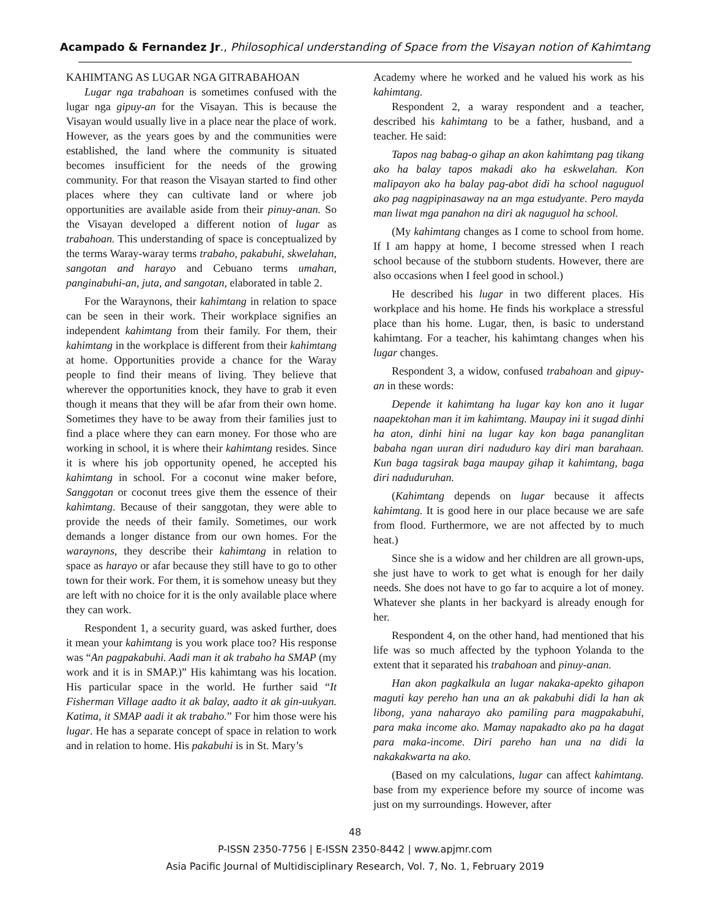Acampado & Fernandez Jr., Philosophical understanding of Space from the Visayan notion of Kahimtang
KAHIMTANG AS LUGAR NGA GITRABAHOAN
Lugar nga trabahoan is sometimes confused with the lugar nga gipuy-an for the Visayan. This is because the Visayan would usually live in a place near the place of work. However, as the years goes by and the communities were established, the land where the community is situated becomes insufficient for the needs of the growing community. For that reason the Visayan started to find other places where they can cultivate land or where job opportunities are available aside from their pinuy-anan. So the Visayan developed a different notion of lugar as trabahoan. This understanding of space is conceptualized by the terms Waray-waray terms trabaho, pakabuhi, skwelahan, sangotan and harayo and Cebuano terms umahan, panginabuhi-an, juta, and sangotan, elaborated in table 2.
For the Waraynons, their kahimtang in relation to space can be seen in their work. Their workplace signifies an independent kahimtang from their family. For them, their kahimtang in the workplace is different from their kahimtang at home. Opportunities provide a chance for the Waray people to find their means of living. They believe that wherever the opportunities knock, they have to grab it even though it means that they will be afar from their own home. Sometimes they have to be away from their families just to find a place where they can earn money. For those who are working in school, it is where their kahimtang resides. Since it is where his job opportunity opened, he accepted his kahimtang in school. For a coconut wine maker before, Sanggotan or coconut trees give them the essence of their kahimtang. Because of their sanggotan, they were able to provide the needs of their family. Sometimes, our work demands a longer distance from our own homes. For the waraynons, they describe their kahimtang in relation to space as harayo or afar because they still have to go to other town for their work. For them, it is somehow uneasy but they are left with no choice for it is the only available place where they can work.
Respondent 1, a security guard, was asked further, does it mean your kahimtang is you work place too? His response was “An pagpakabuhi. Aadi man it ak trabaho ha SMAP (my work and it is in SMAP.)” His kahimtang was his location. His particular space in the world. He further said “It Fisherman Village aadto it ak balay, aadto it ak gin-uukyan. Katima, it SMAP aadi it ak trabaho.” For him those were his lugar. He has a separate concept of space in relation to work and in relation to home. His pakabuhi is in St. Mary’s
Academy where he worked and he valued his work as his kahimtang.
Respondent 2, a waray respondent and a teacher, described his kahimtang to be a father, husband, and a teacher. He said:
Tapos nag babag-o gihap an akon kahimtang pag tikang ako ha balay tapos makadi ako ha eskwelahan. Kon malipayon ako ha balay pag-abot didi ha school naguguol ako pag nagpipinasaway na an mga estudyante. Pero mayda man liwat mga panahon na diri ak naguguol ha school.
(My kahimtang changes as I come to school from home. If I am happy at home, I become stressed when I reach school because of the stubborn students. However, there are also occasions when I feel good in school.)
He described his lugar in two different places. His workplace and his home. He finds his workplace a stressful place than his home. Lugar, then, is basic to understand kahimtang. For a teacher, his kahimtang changes when his lugar changes.
Respondent 3, a widow, confused trabahoan and gipuy-an in these words:
Depende it kahimtang ha lugar kay kon ano it lugar naapektohan man it im kahimtang. Maupay ini it sugad dinhi ha aton, dinhi hini na lugar kay kon baga pananglitan babaha ngan uuran diri naduduro kay diri man barahaan. Kun baga tagsirak baga maupay gihap it kahimtang, baga diri naduduruhan.
(Kahimtang depends on lugar because it affects kahimtang. It is good here in our place because we are safe from flood. Furthermore, we are not affected by to much heat.)
Since she is a widow and her children are all grown-ups, she just have to work to get what is enough for her daily needs. She does not have to go far to acquire a lot of money. Whatever she plants in her backyard is already enough for her.
Respondent 4, on the other hand, had mentioned that his life was so much affected by the typhoon Yolanda to the extent that it separated his trabahoan and pinuy-anan.
Han akon pagkalkula an lugar nakaka-apekto gihapon maguti kay pereho han una an ak pakabuhi didi la han ak libong, yana naharayo ako pamiling para magpakabuhi, para maka income ako. Mamay napakadto ako pa ha dagat para maka-income. Diri pareho han una na didi la nakakakwarta na ako.
(Based on my calculations, lugar can affect kahimtang. base from my experience before my source of income was just on my surroundings. However, after
48
P-ISSN 2350-7756 | E-ISSN 2350-8442 | www.apjmr.com
Asia Pacific Journal of Multidisciplinary Research, Vol. 7, No. 1, February 2019